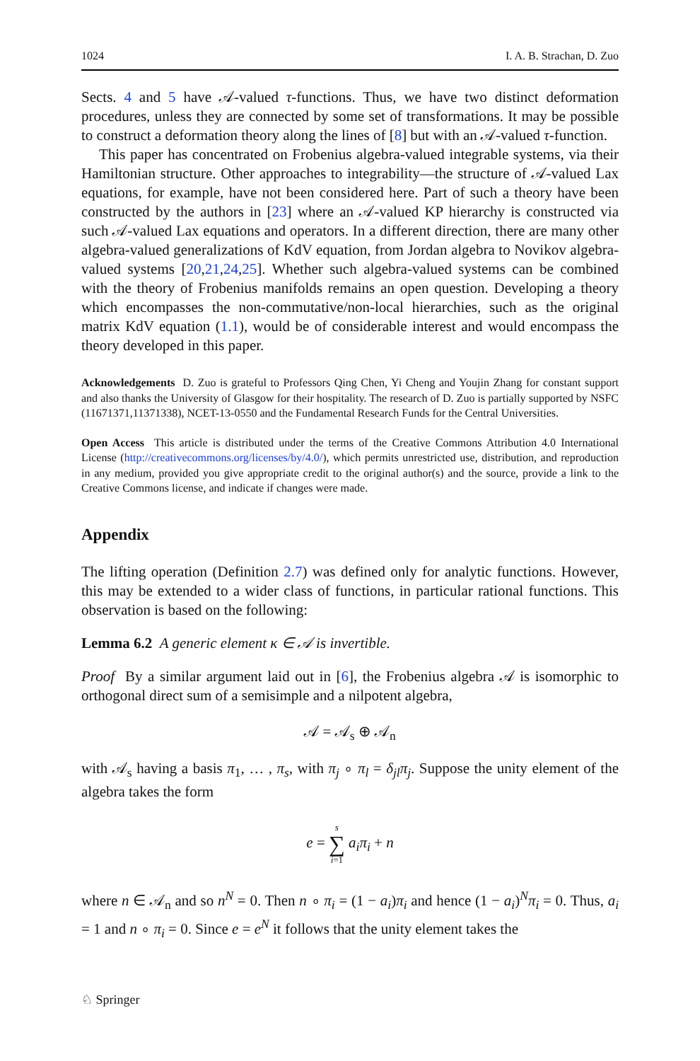1024 I. A. B. Strachan, D. Zuo
Sects. 4 and 5 have 𝒜-valued τ-functions. Thus, we have two distinct deformation procedures, unless they are connected by some set of transformations. It may be possible to construct a deformation theory along the lines of [8] but with an 𝒜-valued τ-function.
This paper has concentrated on Frobenius algebra-valued integrable systems, via their Hamiltonian structure. Other approaches to integrability—the structure of 𝒜-valued Lax equations, for example, have not been considered here. Part of such a theory have been constructed by the authors in [23] where an 𝒜-valued KP hierarchy is constructed via such 𝒜-valued Lax equations and operators. In a different direction, there are many other algebra-valued generalizations of KdV equation, from Jordan algebra to Novikov algebra-valued systems [20,21,24,25]. Whether such algebra-valued systems can be combined with the theory of Frobenius manifolds remains an open question. Developing a theory which encompasses the non-commutative/non-local hierarchies, such as the original matrix KdV equation (1.1), would be of considerable interest and would encompass the theory developed in this paper.
Acknowledgements D. Zuo is grateful to Professors Qing Chen, Yi Cheng and Youjin Zhang for constant support and also thanks the University of Glasgow for their hospitality. The research of D. Zuo is partially supported by NSFC (11671371,11371338), NCET-13-0550 and the Fundamental Research Funds for the Central Universities.
Open Access This article is distributed under the terms of the Creative Commons Attribution 4.0 International License (http://creativecommons.org/licenses/by/4.0/), which permits unrestricted use, distribution, and reproduction in any medium, provided you give appropriate credit to the original author(s) and the source, provide a link to the Creative Commons license, and indicate if changes were made.
Appendix
The lifting operation (Definition 2.7) was defined only for analytic functions. However, this may be extended to a wider class of functions, in particular rational functions. This observation is based on the following:
Lemma 6.2 A generic element κ ∈ 𝒜 is invertible.
Proof By a similar argument laid out in [6], the Frobenius algebra 𝒜 is isomorphic to orthogonal direct sum of a semisimple and a nilpotent algebra,
𝒜 = 𝒜<sub>s</sub> ⊕ 𝒜<sub>n</sub>
with 𝒜<sub>s</sub> having a basis π<sub>1</sub>, … , π<sub>s</sub>, with π<sub>j</sub> ∘ π<sub>l</sub> = δ<sub>jl</sub>π<sub>j</sub>. Suppose the unity element of the algebra takes the form
e = s
∑
i=1 a<sub>i</sub>π<sub>i</sub> + n
where n ∈ 𝒜<sub>n</sub> and so n<sup>N</sup> = 0. Then n ∘ π<sub>i</sub> = (1 − a<sub>i</sub>)π<sub>i</sub> and hence (1 − a<sub>i</sub>)<sup>N</sup>π<sub>i</sub> = 0. Thus, a<sub>i</sub> = 1 and n ∘ π<sub>i</sub> = 0. Since e = e<sup>N</sup> it follows that the unity element takes the
♘ Springer